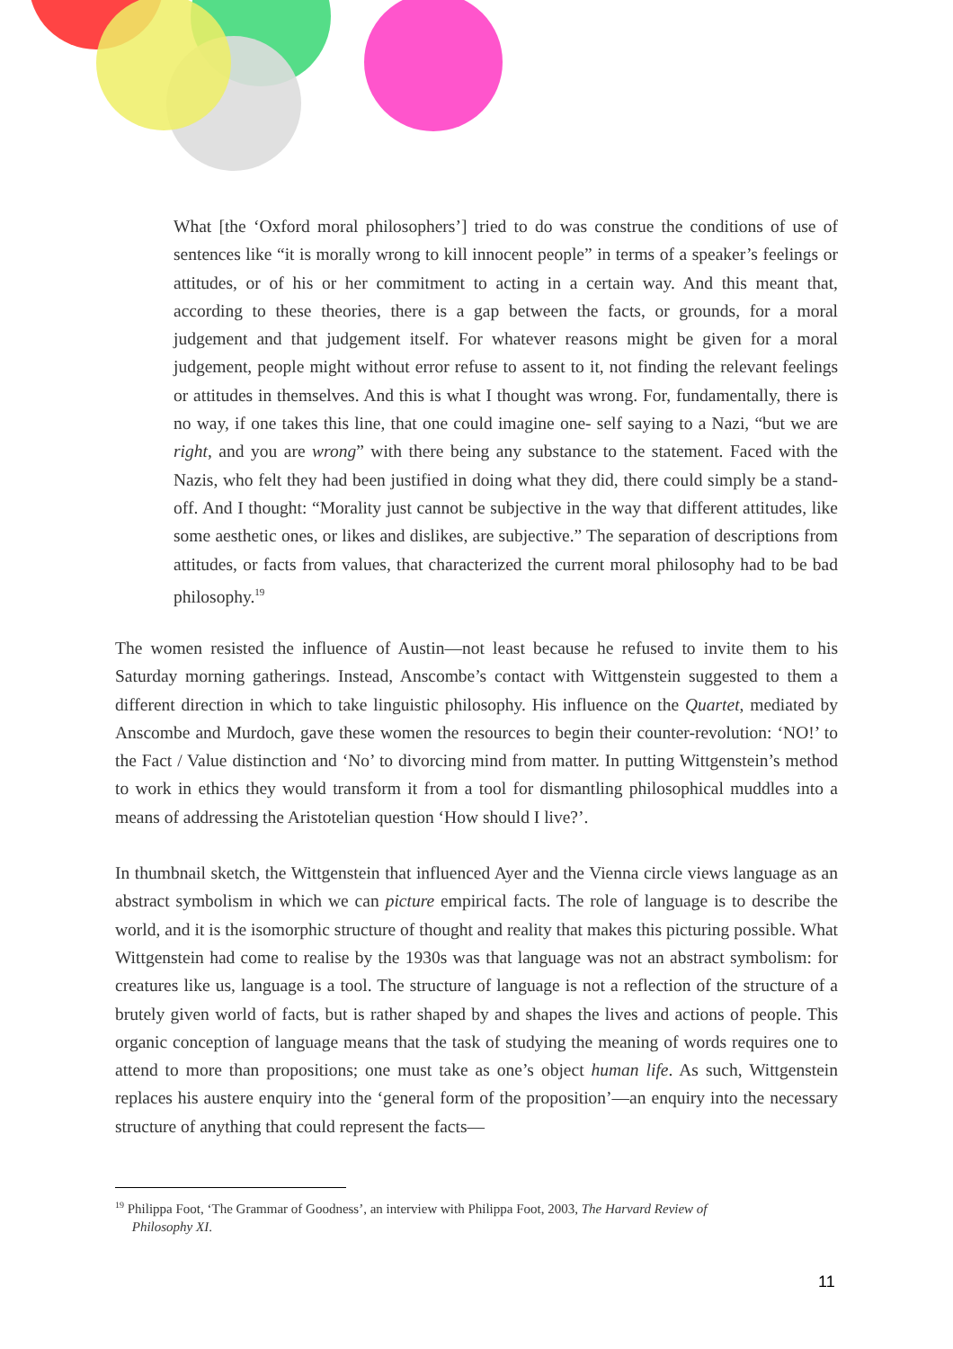What [the ‘Oxford moral philosophers’] tried to do was construe the conditions of use of sentences like “it is morally wrong to kill innocent people” in terms of a speaker’s feelings or attitudes, or of his or her commitment to acting in a certain way. And this meant that, according to these theories, there is a gap between the facts, or grounds, for a moral judgement and that judgement itself. For whatever reasons might be given for a moral judgement, people might without error refuse to assent to it, not finding the relevant feelings or attitudes in themselves. And this is what I thought was wrong. For, fundamentally, there is no way, if one takes this line, that one could imagine one- self saying to a Nazi, “but we are right, and you are wrong” with there being any substance to the statement. Faced with the Nazis, who felt they had been justified in doing what they did, there could simply be a stand-off. And I thought: “Morality just cannot be subjective in the way that different attitudes, like some aesthetic ones, or likes and dislikes, are subjective.” The separation of descriptions from attitudes, or facts from values, that characterized the current moral philosophy had to be bad philosophy.<sup>19</sup>
The women resisted the influence of Austin—not least because he refused to invite them to his Saturday morning gatherings. Instead, Anscombe’s contact with Wittgenstein suggested to them a different direction in which to take linguistic philosophy. His influence on the Quartet, mediated by Anscombe and Murdoch, gave these women the resources to begin their counter-revolution: ‘NO!’ to the Fact / Value distinction and ‘No’ to divorcing mind from matter. In putting Wittgenstein’s method to work in ethics they would transform it from a tool for dismantling philosophical muddles into a means of addressing the Aristotelian question ‘How should I live?’.
In thumbnail sketch, the Wittgenstein that influenced Ayer and the Vienna circle views language as an abstract symbolism in which we can picture empirical facts. The role of language is to describe the world, and it is the isomorphic structure of thought and reality that makes this picturing possible. What Wittgenstein had come to realise by the 1930s was that language was not an abstract symbolism: for creatures like us, language is a tool. The structure of language is not a reflection of the structure of a brutely given world of facts, but is rather shaped by and shapes the lives and actions of people. This organic conception of language means that the task of studying the meaning of words requires one to attend to more than propositions; one must take as one’s object human life. As such, Wittgenstein replaces his austere enquiry into the ‘general form of the proposition’—an enquiry into the necessary structure of anything that could represent the facts—
<sup>19</sup> Philippa Foot, ‘The Grammar of Goodness’, an interview with Philippa Foot, 2003, The Harvard Review of
Philosophy XI.
11